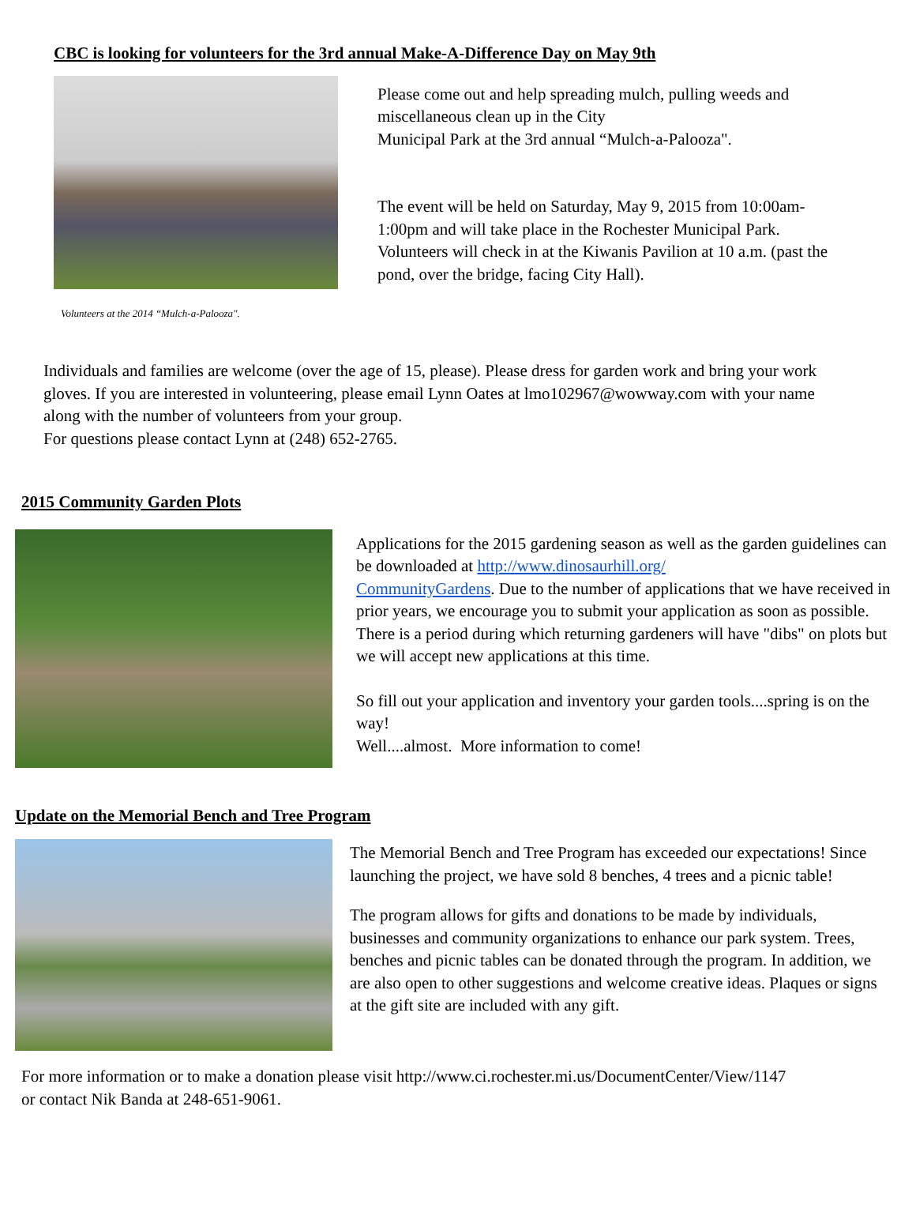CBC is looking for volunteers for the 3rd annual Make-A-Difference Day on May 9th
Volunteers at the 2014 “Mulch-a-Palooza".
Please come out and help spreading mulch, pulling weeds and miscellaneous clean up in the City
Municipal Park at the 3rd annual “Mulch-a-Palooza".
The event will be held on Saturday, May 9, 2015 from 10:00am-1:00pm and will take place in the Rochester Municipal Park. Volunteers will check in at the Kiwanis Pavilion at 10 a.m. (past the pond, over the bridge, facing City Hall).
Individuals and families are welcome (over the age of 15, please). Please dress for garden work and bring your work gloves. If you are interested in volunteering, please email Lynn Oates at lmo102967@wowway.com with your name along with the number of volunteers from your group.
For questions please contact Lynn at (248) 652-2765.
2015 Community Garden Plots
Applications for the 2015 gardening season as well as the garden guidelines can be downloaded at http://www.dinosaurhill.org/
CommunityGardens. Due to the number of applications that we have received in prior years, we encourage you to submit your application as soon as possible. There is a period during which returning gardeners will have "dibs" on plots but we will accept new applications at this time.
So fill out your application and inventory your garden tools....spring is on the way!
Well....almost. More information to come!
Update on the Memorial Bench and Tree Program
The Memorial Bench and Tree Program has exceeded our expectations! Since launching the project, we have sold 8 benches, 4 trees and a picnic table!
The program allows for gifts and donations to be made by individuals, businesses and community organizations to enhance our park system. Trees, benches and picnic tables can be donated through the program. In addition, we are also open to other suggestions and welcome creative ideas. Plaques or signs at the gift site are included with any gift.
For more information or to make a donation please visit http://www.ci.rochester.mi.us/DocumentCenter/View/1147
or contact Nik Banda at 248-651-9061.